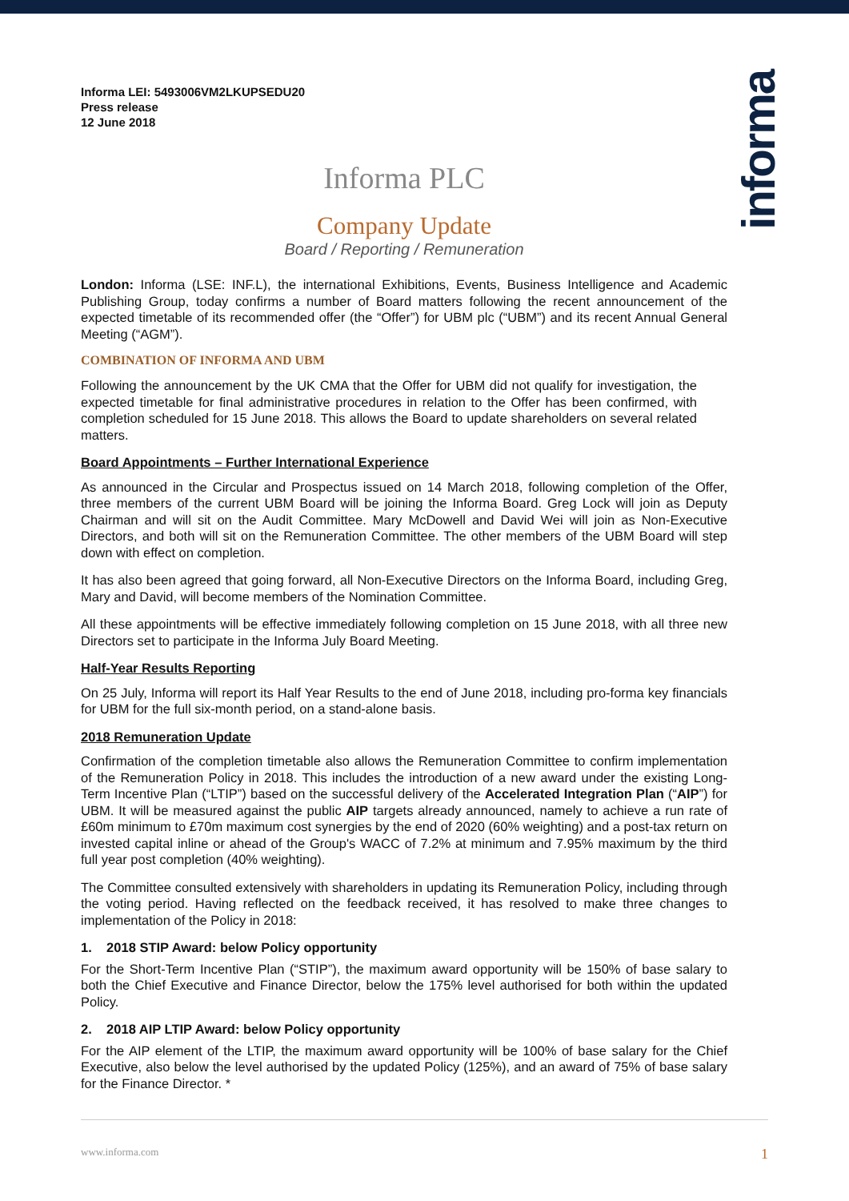informa
Informa LEI: 5493006VM2LKUPSEDU20
Press release
12 June 2018
Informa PLC
Company Update
Board / Reporting / Remuneration
London: Informa (LSE: INF.L), the international Exhibitions, Events, Business Intelligence and Academic Publishing Group, today confirms a number of Board matters following the recent announcement of the expected timetable of its recommended offer (the “Offer”) for UBM plc (“UBM”) and its recent Annual General Meeting (“AGM”).
COMBINATION OF INFORMA AND UBM
Following the announcement by the UK CMA that the Offer for UBM did not qualify for investigation, the expected timetable for final administrative procedures in relation to the Offer has been confirmed, with completion scheduled for 15 June 2018. This allows the Board to update shareholders on several related matters.
Board Appointments – Further International Experience
As announced in the Circular and Prospectus issued on 14 March 2018, following completion of the Offer, three members of the current UBM Board will be joining the Informa Board. Greg Lock will join as Deputy Chairman and will sit on the Audit Committee. Mary McDowell and David Wei will join as Non-Executive Directors, and both will sit on the Remuneration Committee. The other members of the UBM Board will step down with effect on completion.
It has also been agreed that going forward, all Non-Executive Directors on the Informa Board, including Greg, Mary and David, will become members of the Nomination Committee.
All these appointments will be effective immediately following completion on 15 June 2018, with all three new Directors set to participate in the Informa July Board Meeting.
Half-Year Results Reporting
On 25 July, Informa will report its Half Year Results to the end of June 2018, including pro-forma key financials for UBM for the full six-month period, on a stand-alone basis.
2018 Remuneration Update
Confirmation of the completion timetable also allows the Remuneration Committee to confirm implementation of the Remuneration Policy in 2018. This includes the introduction of a new award under the existing Long-Term Incentive Plan (“LTIP”) based on the successful delivery of the Accelerated Integration Plan (“AIP”) for UBM. It will be measured against the public AIP targets already announced, namely to achieve a run rate of £60m minimum to £70m maximum cost synergies by the end of 2020 (60% weighting) and a post-tax return on invested capital inline or ahead of the Group's WACC of 7.2% at minimum and 7.95% maximum by the third full year post completion (40% weighting).
The Committee consulted extensively with shareholders in updating its Remuneration Policy, including through the voting period. Having reflected on the feedback received, it has resolved to make three changes to implementation of the Policy in 2018:
1. 2018 STIP Award: below Policy opportunity
For the Short-Term Incentive Plan (“STIP”), the maximum award opportunity will be 150% of base salary to both the Chief Executive and Finance Director, below the 175% level authorised for both within the updated Policy.
2. 2018 AIP LTIP Award: below Policy opportunity
For the AIP element of the LTIP, the maximum award opportunity will be 100% of base salary for the Chief Executive, also below the level authorised by the updated Policy (125%), and an award of 75% of base salary for the Finance Director. *
www.informa.com 1